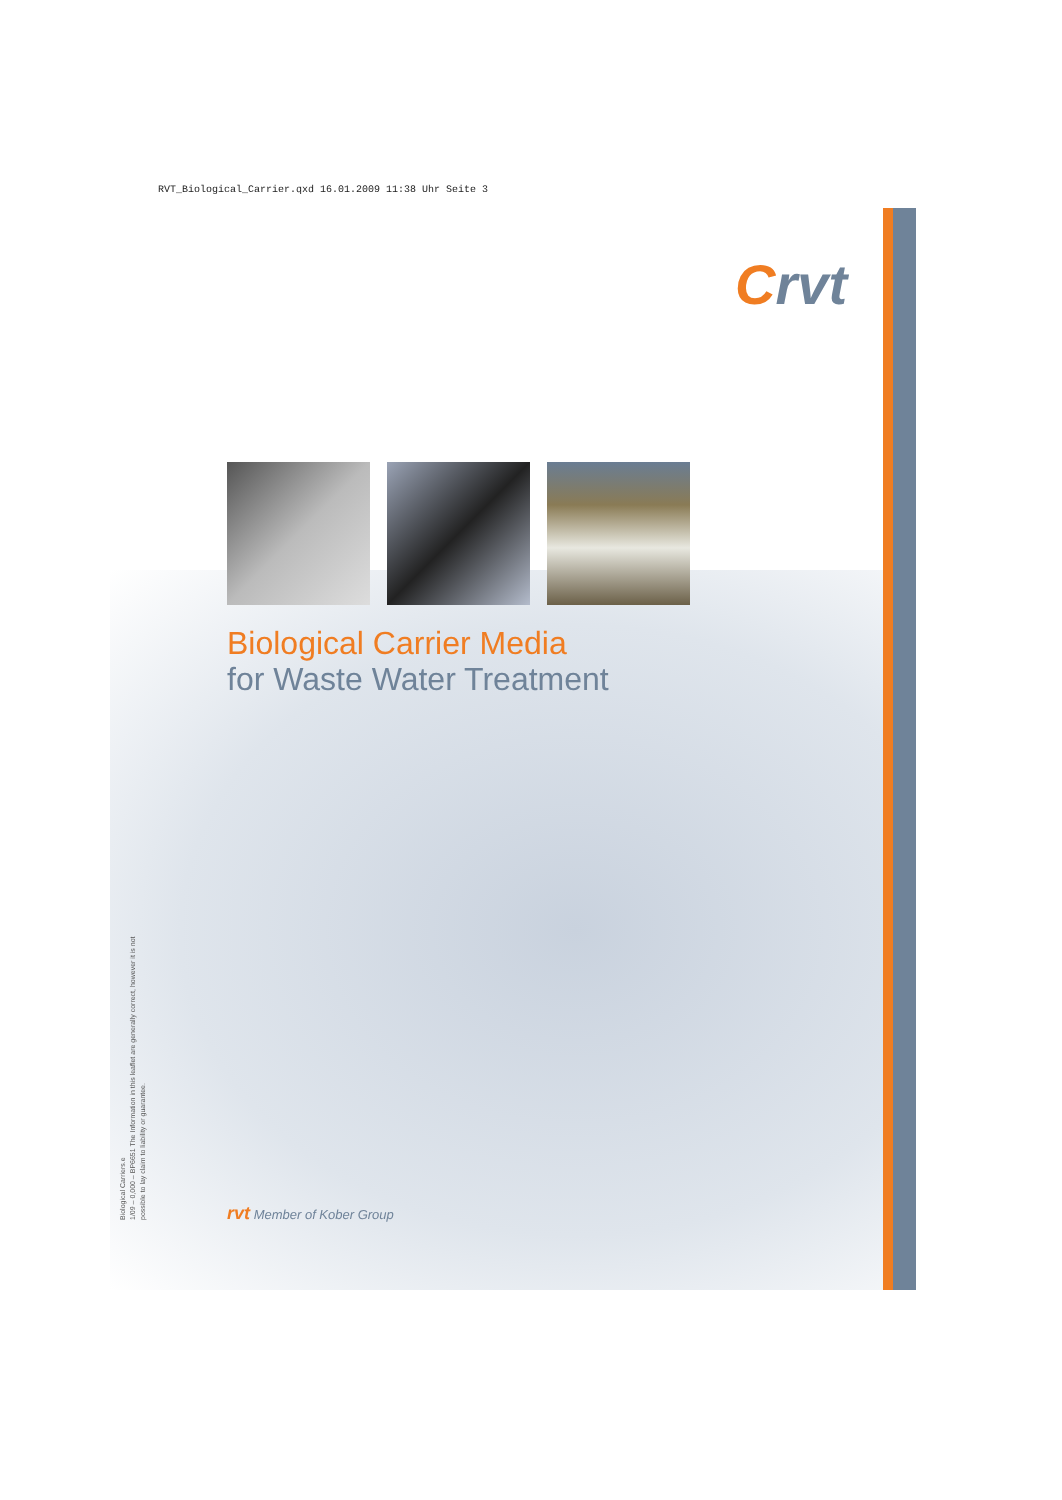RVT_Biological_Carrier.qxd 16.01.2009 11:38 Uhr Seite 3
Crvt
Biological Carrier Media
for Waste Water Treatment
rvt Member of Kober Group
Biological Carriers.e
1/09 – 0,000 – BP6651 The Information in this leaflet are generally correct, however it is not possible to lay claim to liability or guarantee.